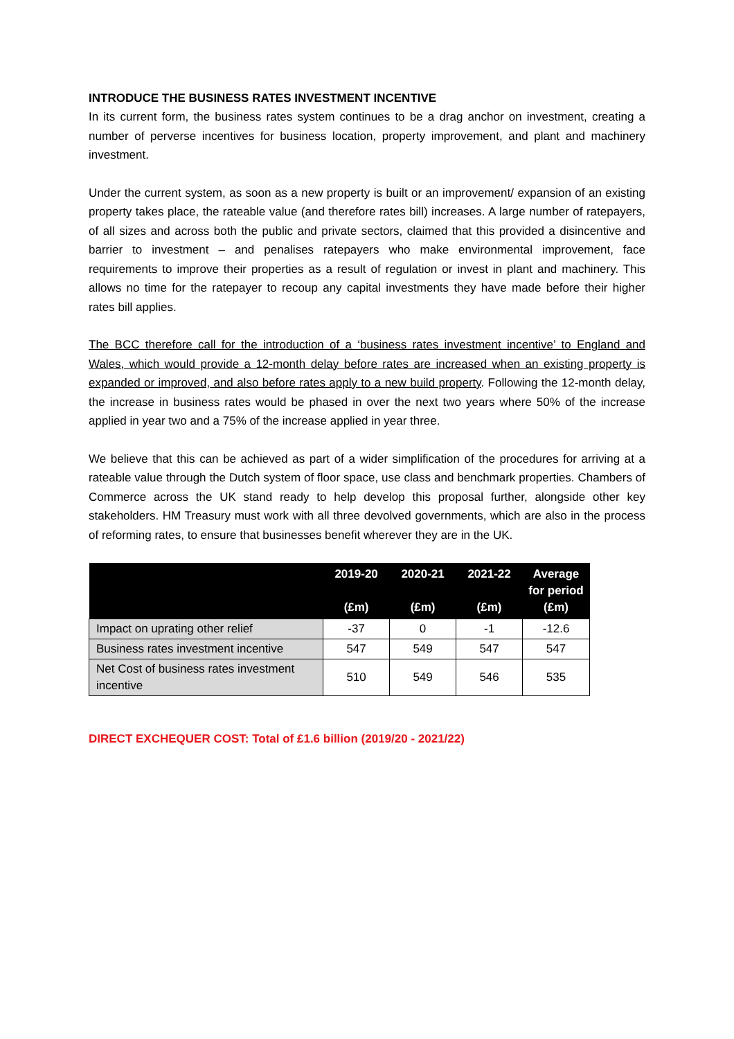INTRODUCE THE BUSINESS RATES INVESTMENT INCENTIVE
In its current form, the business rates system continues to be a drag anchor on investment, creating a number of perverse incentives for business location, property improvement, and plant and machinery investment.
Under the current system, as soon as a new property is built or an improvement/ expansion of an existing property takes place, the rateable value (and therefore rates bill) increases. A large number of ratepayers, of all sizes and across both the public and private sectors, claimed that this provided a disincentive and barrier to investment – and penalises ratepayers who make environmental improvement, face requirements to improve their properties as a result of regulation or invest in plant and machinery. This allows no time for the ratepayer to recoup any capital investments they have made before their higher rates bill applies.
The BCC therefore call for the introduction of a ‘business rates investment incentive’ to England and Wales, which would provide a 12-month delay before rates are increased when an existing property is expanded or improved, and also before rates apply to a new build property. Following the 12-month delay, the increase in business rates would be phased in over the next two years where 50% of the increase applied in year two and a 75% of the increase applied in year three.
We believe that this can be achieved as part of a wider simplification of the procedures for arriving at a rateable value through the Dutch system of floor space, use class and benchmark properties. Chambers of Commerce across the UK stand ready to help develop this proposal further, alongside other key stakeholders. HM Treasury must work with all three devolved governments, which are also in the process of reforming rates, to ensure that businesses benefit wherever they are in the UK.
| | 2019-20 (£m) | 2020-21 (£m) | 2021-22 (£m) | Average for period (£m) |
| --- | --- | --- | --- | --- |
| Impact on uprating other relief | -37 | 0 | -1 | -12.6 |
| Business rates investment incentive | 547 | 549 | 547 | 547 |
| Net Cost of business rates investment incentive | 510 | 549 | 546 | 535 |
DIRECT EXCHEQUER COST: Total of £1.6 billion (2019/20 - 2021/22)